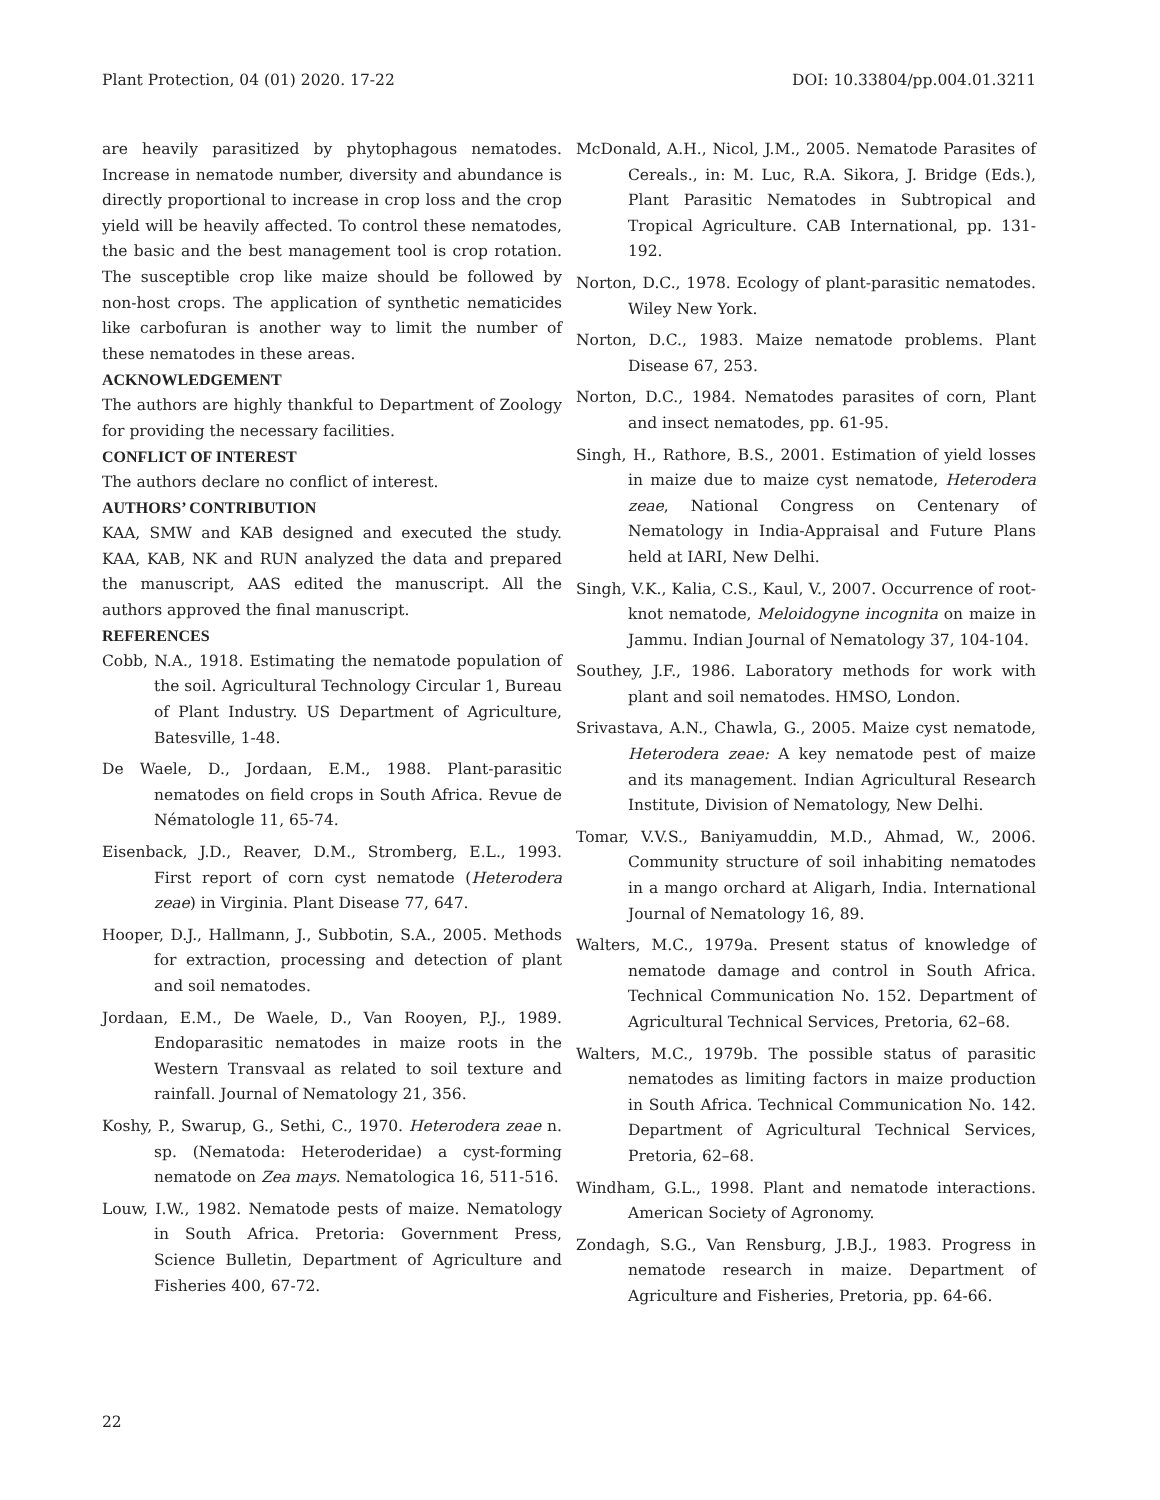Plant Protection, 04 (01) 2020. 17-22 DOI: 10.33804/pp.004.01.3211
are heavily parasitized by phytophagous nematodes. Increase in nematode number, diversity and abundance is directly proportional to increase in crop loss and the crop yield will be heavily affected. To control these nematodes, the basic and the best management tool is crop rotation. The susceptible crop like maize should be followed by non-host crops. The application of synthetic nematicides like carbofuran is another way to limit the number of these nematodes in these areas.
ACKNOWLEDGEMENT
The authors are highly thankful to Department of Zoology for providing the necessary facilities.
CONFLICT OF INTEREST
The authors declare no conflict of interest.
AUTHORS’ CONTRIBUTION
KAA, SMW and KAB designed and executed the study. KAA, KAB, NK and RUN analyzed the data and prepared the manuscript, AAS edited the manuscript. All the authors approved the final manuscript.
REFERENCES
Cobb, N.A., 1918. Estimating the nematode population of the soil. Agricultural Technology Circular 1, Bureau of Plant Industry. US Department of Agriculture, Batesville, 1-48.
De Waele, D., Jordaan, E.M., 1988. Plant-parasitic nematodes on field crops in South Africa. Revue de Nématologle 11, 65-74.
Eisenback, J.D., Reaver, D.M., Stromberg, E.L., 1993. First report of corn cyst nematode (Heterodera zeae) in Virginia. Plant Disease 77, 647.
Hooper, D.J., Hallmann, J., Subbotin, S.A., 2005. Methods for extraction, processing and detection of plant and soil nematodes.
Jordaan, E.M., De Waele, D., Van Rooyen, P.J., 1989. Endoparasitic nematodes in maize roots in the Western Transvaal as related to soil texture and rainfall. Journal of Nematology 21, 356.
Koshy, P., Swarup, G., Sethi, C., 1970. Heterodera zeae n. sp. (Nematoda: Heteroderidae) a cyst-forming nematode on Zea mays. Nematologica 16, 511-516.
Louw, I.W., 1982. Nematode pests of maize. Nematology in South Africa. Pretoria: Government Press, Science Bulletin, Department of Agriculture and Fisheries 400, 67-72.
McDonald, A.H., Nicol, J.M., 2005. Nematode Parasites of Cereals., in: M. Luc, R.A. Sikora, J. Bridge (Eds.), Plant Parasitic Nematodes in Subtropical and Tropical Agriculture. CAB International, pp. 131-192.
Norton, D.C., 1978. Ecology of plant-parasitic nematodes. Wiley New York.
Norton, D.C., 1983. Maize nematode problems. Plant Disease 67, 253.
Norton, D.C., 1984. Nematodes parasites of corn, Plant and insect nematodes, pp. 61-95.
Singh, H., Rathore, B.S., 2001. Estimation of yield losses in maize due to maize cyst nematode, Heterodera zeae, National Congress on Centenary of Nematology in India-Appraisal and Future Plans held at IARI, New Delhi.
Singh, V.K., Kalia, C.S., Kaul, V., 2007. Occurrence of root-knot nematode, Meloidogyne incognita on maize in Jammu. Indian Journal of Nematology 37, 104-104.
Southey, J.F., 1986. Laboratory methods for work with plant and soil nematodes. HMSO, London.
Srivastava, A.N., Chawla, G., 2005. Maize cyst nematode, Heterodera zeae: A key nematode pest of maize and its management. Indian Agricultural Research Institute, Division of Nematology, New Delhi.
Tomar, V.V.S., Baniyamuddin, M.D., Ahmad, W., 2006. Community structure of soil inhabiting nematodes in a mango orchard at Aligarh, India. International Journal of Nematology 16, 89.
Walters, M.C., 1979a. Present status of knowledge of nematode damage and control in South Africa. Technical Communication No. 152. Department of Agricultural Technical Services, Pretoria, 62–68.
Walters, M.C., 1979b. The possible status of parasitic nematodes as limiting factors in maize production in South Africa. Technical Communication No. 142. Department of Agricultural Technical Services, Pretoria, 62–68.
Windham, G.L., 1998. Plant and nematode interactions. American Society of Agronomy.
Zondagh, S.G., Van Rensburg, J.B.J., 1983. Progress in nematode research in maize. Department of Agriculture and Fisheries, Pretoria, pp. 64-66.
22